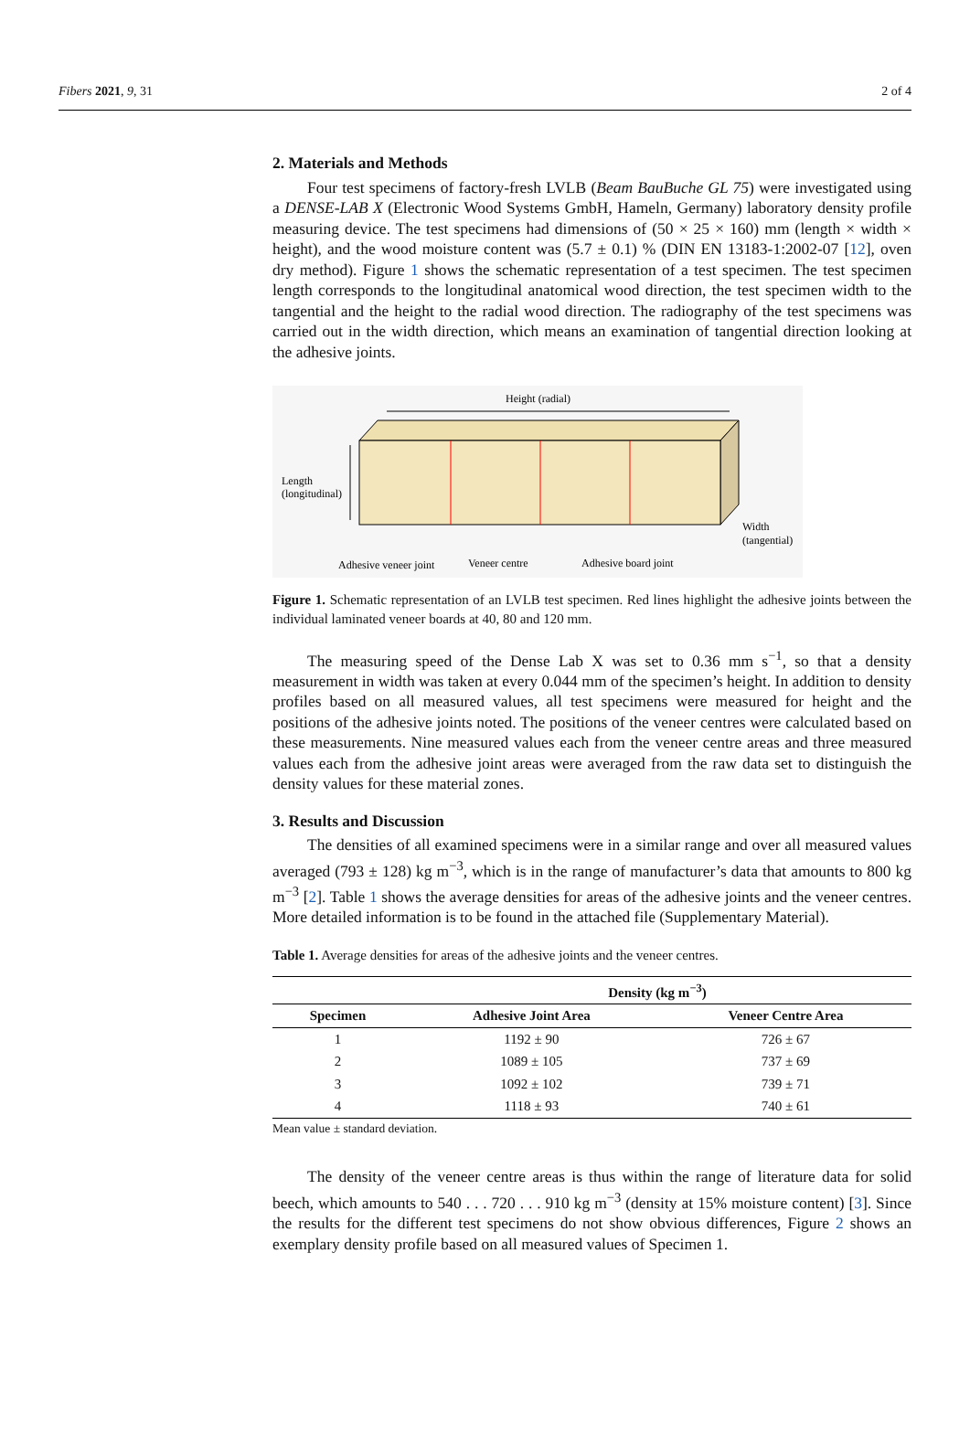Fibers 2021, 9, 31 2 of 4
2. Materials and Methods
Four test specimens of factory-fresh LVLB (Beam BauBuche GL 75) were investigated using a DENSE-LAB X (Electronic Wood Systems GmbH, Hameln, Germany) laboratory density profile measuring device. The test specimens had dimensions of (50 × 25 × 160) mm (length × width × height), and the wood moisture content was (5.7 ± 0.1) % (DIN EN 13183-1:2002-07 [12], oven dry method). Figure 1 shows the schematic representation of a test specimen. The test specimen length corresponds to the longitudinal anatomical wood direction, the test specimen width to the tangential and the height to the radial wood direction. The radiography of the test specimens was carried out in the width direction, which means an examination of tangential direction looking at the adhesive joints.
Height (radial)
Length
(longitudinal)
Width
(tangential)
Adhesive veneer joint
Veneer centre
Adhesive board joint
Figure 1. Schematic representation of an LVLB test specimen. Red lines highlight the adhesive joints between the individual laminated veneer boards at 40, 80 and 120 mm.
The measuring speed of the Dense Lab X was set to 0.36 mm s<sup>−1</sup>, so that a density measurement in width was taken at every 0.044 mm of the specimen’s height. In addition to density profiles based on all measured values, all test specimens were measured for height and the positions of the adhesive joints noted. The positions of the veneer centres were calculated based on these measurements. Nine measured values each from the veneer centre areas and three measured values each from the adhesive joint areas were averaged from the raw data set to distinguish the density values for these material zones.
3. Results and Discussion
The densities of all examined specimens were in a similar range and over all measured values averaged (793 ± 128) kg m<sup>−3</sup>, which is in the range of manufacturer’s data that amounts to 800 kg m<sup>−3</sup> [2]. Table 1 shows the average densities for areas of the adhesive joints and the veneer centres. More detailed information is to be found in the attached file (Supplementary Material).
Table 1. Average densities for areas of the adhesive joints and the veneer centres.
| | Density (kg m<sup>−3</sup>) | |
| --- | --- | --- |
| Specimen | Adhesive Joint Area | Veneer Centre Area |
| 1 | 1192 ± 90 | 726 ± 67 |
| 2 | 1089 ± 105 | 737 ± 69 |
| 3 | 1092 ± 102 | 739 ± 71 |
| 4 | 1118 ± 93 | 740 ± 61 |
Mean value ± standard deviation.
The density of the veneer centre areas is thus within the range of literature data for solid beech, which amounts to 540 . . . 720 . . . 910 kg m<sup>−3</sup> (density at 15% moisture content) [3]. Since the results for the different test specimens do not show obvious differences, Figure 2 shows an exemplary density profile based on all measured values of Specimen 1.